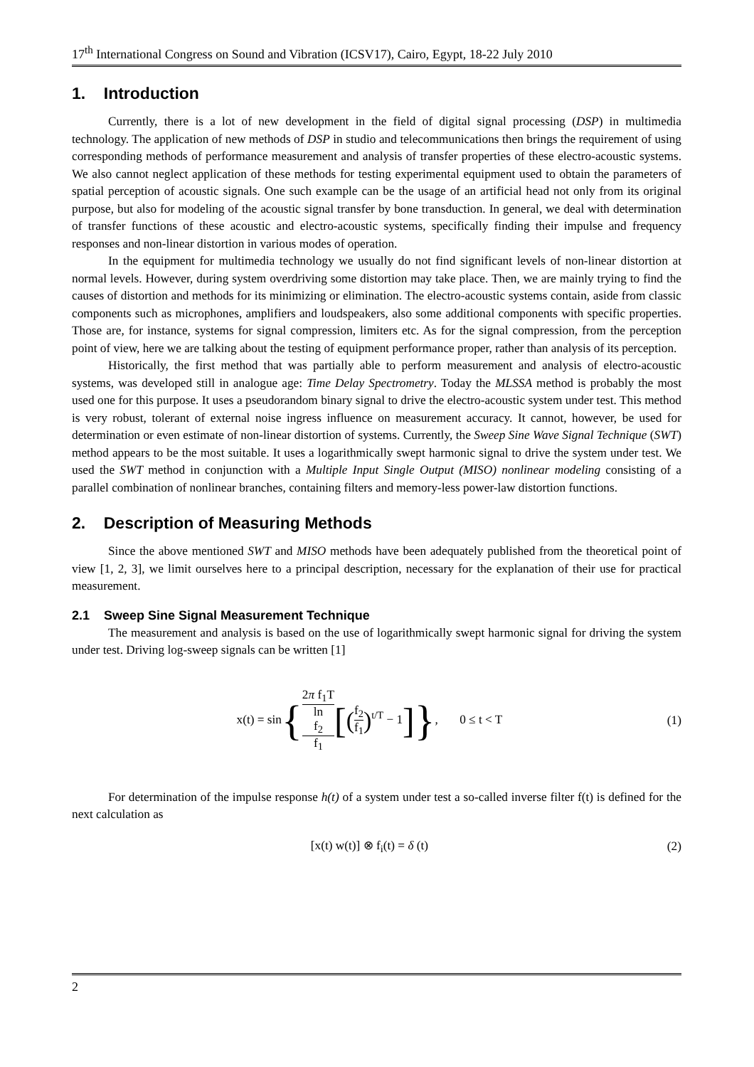17<sup>th</sup> International Congress on Sound and Vibration (ICSV17), Cairo, Egypt, 18-22 July 2010
1. Introduction
Currently, there is a lot of new development in the field of digital signal processing (DSP) in multimedia technology. The application of new methods of DSP in studio and telecommunications then brings the requirement of using corresponding methods of performance measurement and analysis of transfer properties of these electro-acoustic systems. We also cannot neglect application of these methods for testing experimental equipment used to obtain the parameters of spatial perception of acoustic signals. One such example can be the usage of an artificial head not only from its original purpose, but also for modeling of the acoustic signal transfer by bone transduction. In general, we deal with determination of transfer functions of these acoustic and electro-acoustic systems, specifically finding their impulse and frequency responses and non-linear distortion in various modes of operation.
In the equipment for multimedia technology we usually do not find significant levels of non-linear distortion at normal levels. However, during system overdriving some distortion may take place. Then, we are mainly trying to find the causes of distortion and methods for its minimizing or elimination. The electro-acoustic systems contain, aside from classic components such as microphones, amplifiers and loudspeakers, also some additional components with specific properties. Those are, for instance, systems for signal compression, limiters etc. As for the signal compression, from the perception point of view, here we are talking about the testing of equipment performance proper, rather than analysis of its perception.
Historically, the first method that was partially able to perform measurement and analysis of electro-acoustic systems, was developed still in analogue age: Time Delay Spectrometry. Today the MLSSA method is probably the most used one for this purpose. It uses a pseudorandom binary signal to drive the electro-acoustic system under test. This method is very robust, tolerant of external noise ingress influence on measurement accuracy. It cannot, however, be used for determination or even estimate of non-linear distortion of systems. Currently, the Sweep Sine Wave Signal Technique (SWT) method appears to be the most suitable. It uses a logarithmically swept harmonic signal to drive the system under test. We used the SWT method in conjunction with a Multiple Input Single Output (MISO) nonlinear modeling consisting of a parallel combination of nonlinear branches, containing filters and memory-less power-law distortion functions.
2. Description of Measuring Methods
Since the above mentioned SWT and MISO methods have been adequately published from the theoretical point of view [1, 2, 3], we limit ourselves here to a principal description, necessary for the explanation of their use for practical measurement.
2.1 Sweep Sine Signal Measurement Technique
The measurement and analysis is based on the use of logarithmically swept harmonic signal for driving the system under test. Driving log-sweep signals can be written [1]
x(t) = sin{2π f<sub>1</sub>T ln
f<sub>2</sub>
f<sub>1</sub>[(f<sub>2</sub> f<sub>1</sub>)<sup>t/T</sup> − 1]}, 0 ≤ t < T
(1)
For determination of the impulse response h(t) of a system under test a so-called inverse filter f(t) is defined for the next calculation as
[x(t) w(t)] ⊗ f<sub>i</sub>(t) = δ (t) (2)
2